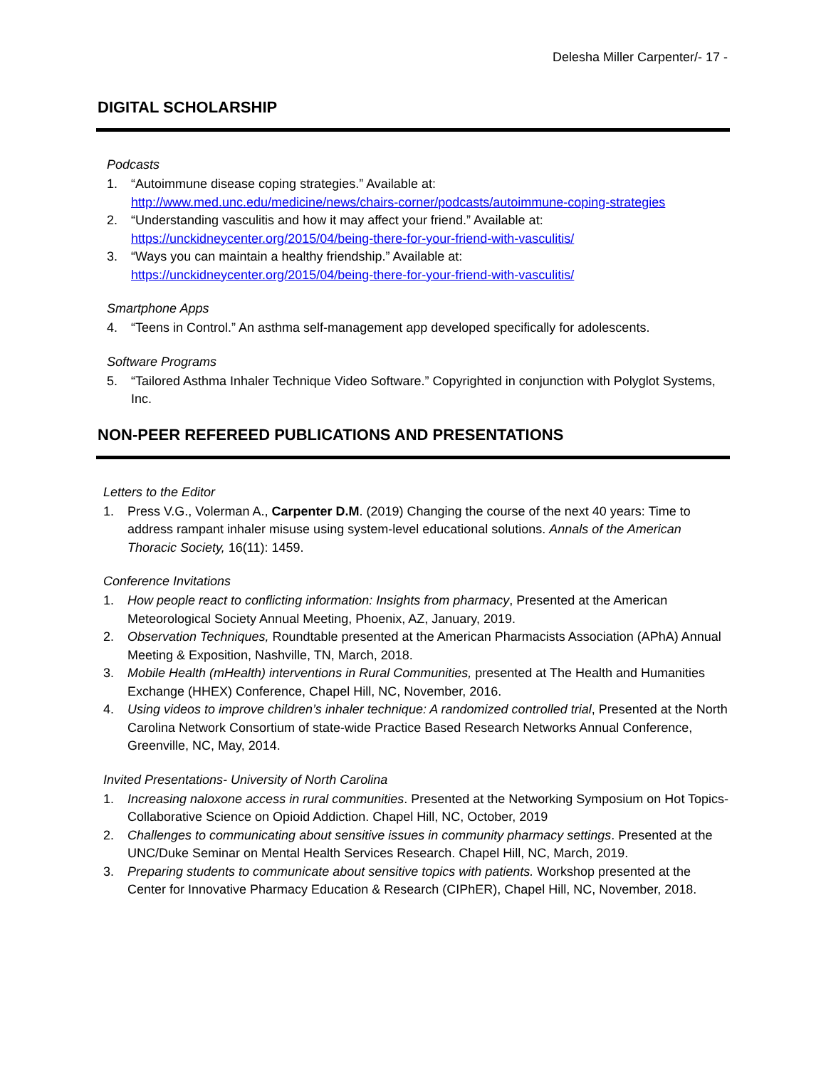Delesha Miller Carpenter/- 17 -
DIGITAL SCHOLARSHIP
Podcasts
1. “Autoimmune disease coping strategies.” Available at:
http://www.med.unc.edu/medicine/news/chairs-corner/podcasts/autoimmune-coping-strategies
2. “Understanding vasculitis and how it may affect your friend.” Available at:
https://unckidneycenter.org/2015/04/being-there-for-your-friend-with-vasculitis/
3. “Ways you can maintain a healthy friendship.” Available at:
https://unckidneycenter.org/2015/04/being-there-for-your-friend-with-vasculitis/
Smartphone Apps
4. “Teens in Control.” An asthma self-management app developed specifically for adolescents.
Software Programs
5. “Tailored Asthma Inhaler Technique Video Software.” Copyrighted in conjunction with Polyglot Systems, Inc.
NON-PEER REFEREED PUBLICATIONS AND PRESENTATIONS
Letters to the Editor
1. Press V.G., Volerman A., Carpenter D.M. (2019) Changing the course of the next 40 years: Time to address rampant inhaler misuse using system-level educational solutions. Annals of the American Thoracic Society, 16(11): 1459.
Conference Invitations
1. How people react to conflicting information: Insights from pharmacy, Presented at the American Meteorological Society Annual Meeting, Phoenix, AZ, January, 2019.
2. Observation Techniques, Roundtable presented at the American Pharmacists Association (APhA) Annual Meeting & Exposition, Nashville, TN, March, 2018.
3. Mobile Health (mHealth) interventions in Rural Communities, presented at The Health and Humanities Exchange (HHEX) Conference, Chapel Hill, NC, November, 2016.
4. Using videos to improve children’s inhaler technique: A randomized controlled trial, Presented at the North Carolina Network Consortium of state-wide Practice Based Research Networks Annual Conference, Greenville, NC, May, 2014.
Invited Presentations- University of North Carolina
1. Increasing naloxone access in rural communities. Presented at the Networking Symposium on Hot Topics- Collaborative Science on Opioid Addiction. Chapel Hill, NC, October, 2019
2. Challenges to communicating about sensitive issues in community pharmacy settings. Presented at the UNC/Duke Seminar on Mental Health Services Research. Chapel Hill, NC, March, 2019.
3. Preparing students to communicate about sensitive topics with patients. Workshop presented at the Center for Innovative Pharmacy Education & Research (CIPhER), Chapel Hill, NC, November, 2018.